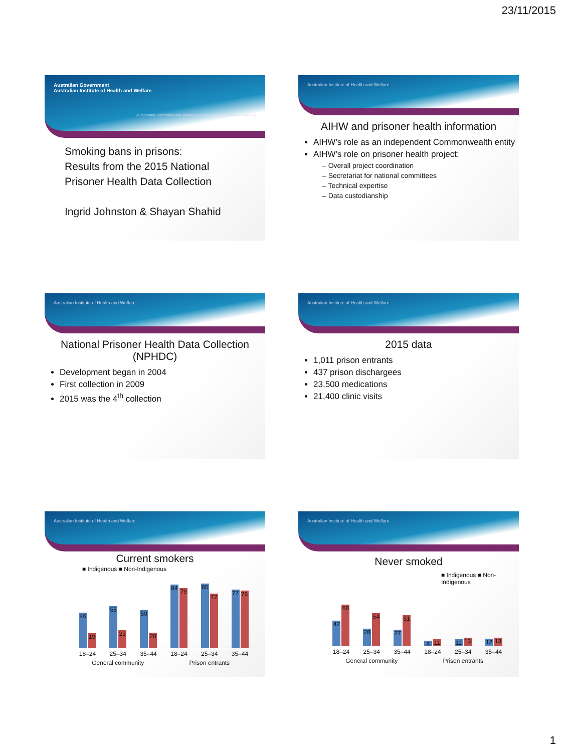23/11/2015
Australian Government
Australian Institute of Health and Welfare
Authoritative information and statistics to promote better health and wellbeing
Smoking bans in prisons:
Results from the 2015 National Prisoner Health Data Collection
Ingrid Johnston & Shayan Shahid
Australian Institute of Health and Welfare
AIHW and prisoner health information
AIHW’s role as an independent Commonwealth entity
AIHW’s role on prisoner health project:
– Overall project coordination
– Secretariat for national committees
– Technical expertise
– Data custodianship
Australian Institute of Health and Welfare
National Prisoner Health Data Collection (NPHDC)
Development began in 2004
First collection in 2009
2015 was the 4<sup>th</sup> collection
Australian Institute of Health and Welfare
2015 data
1,011 prison entrants
437 prison dischargees
23,500 medications
21,400 clinic visits
Australian Institute of Health and Welfare
Current smokers
■ Indigenous ■ Non-Indigenous
46
19
55
23
50
20
84
79
85
72
77
76
18–24 25–34 35–44 18–24 25–34 35–44
General community Prison entrants
Australian Institute of Health and Welfare
Never smoked
■ Indigenous ■ Non-Indigenous
42
68
28
54
27
51
8
11
11
13
12
13
18–24 25–34 35–44 18–24 25–34 35–44
General community Prison entrants
1